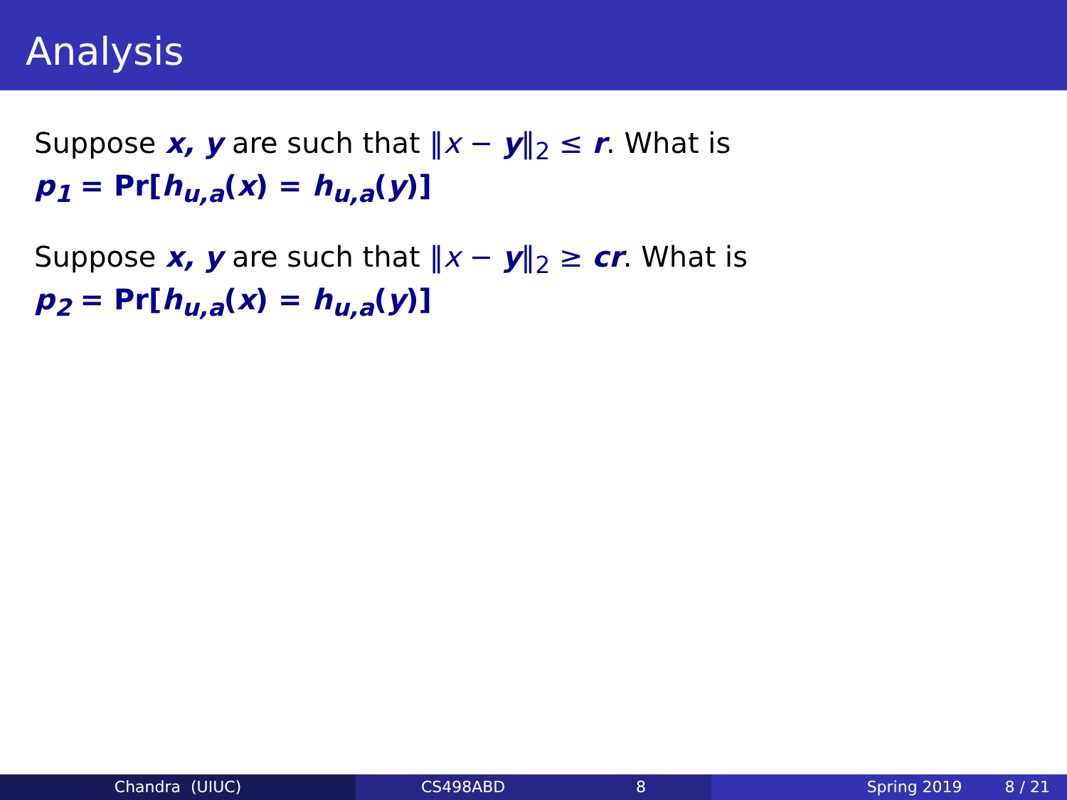Analysis
Suppose x, y are such that ‖x − y‖<sub>2</sub> ≤ r. What is
p<sub>1</sub> = Pr[h<sub>u,a</sub>(x) = h<sub>u,a</sub>(y)]
Suppose x, y are such that ‖x − y‖<sub>2</sub> ≥ cr. What is
p<sub>2</sub> = Pr[h<sub>u,a</sub>(x) = h<sub>u,a</sub>(y)]
Chandra (UIUC) CS498ABD 8 Spring 2019 8 / 21